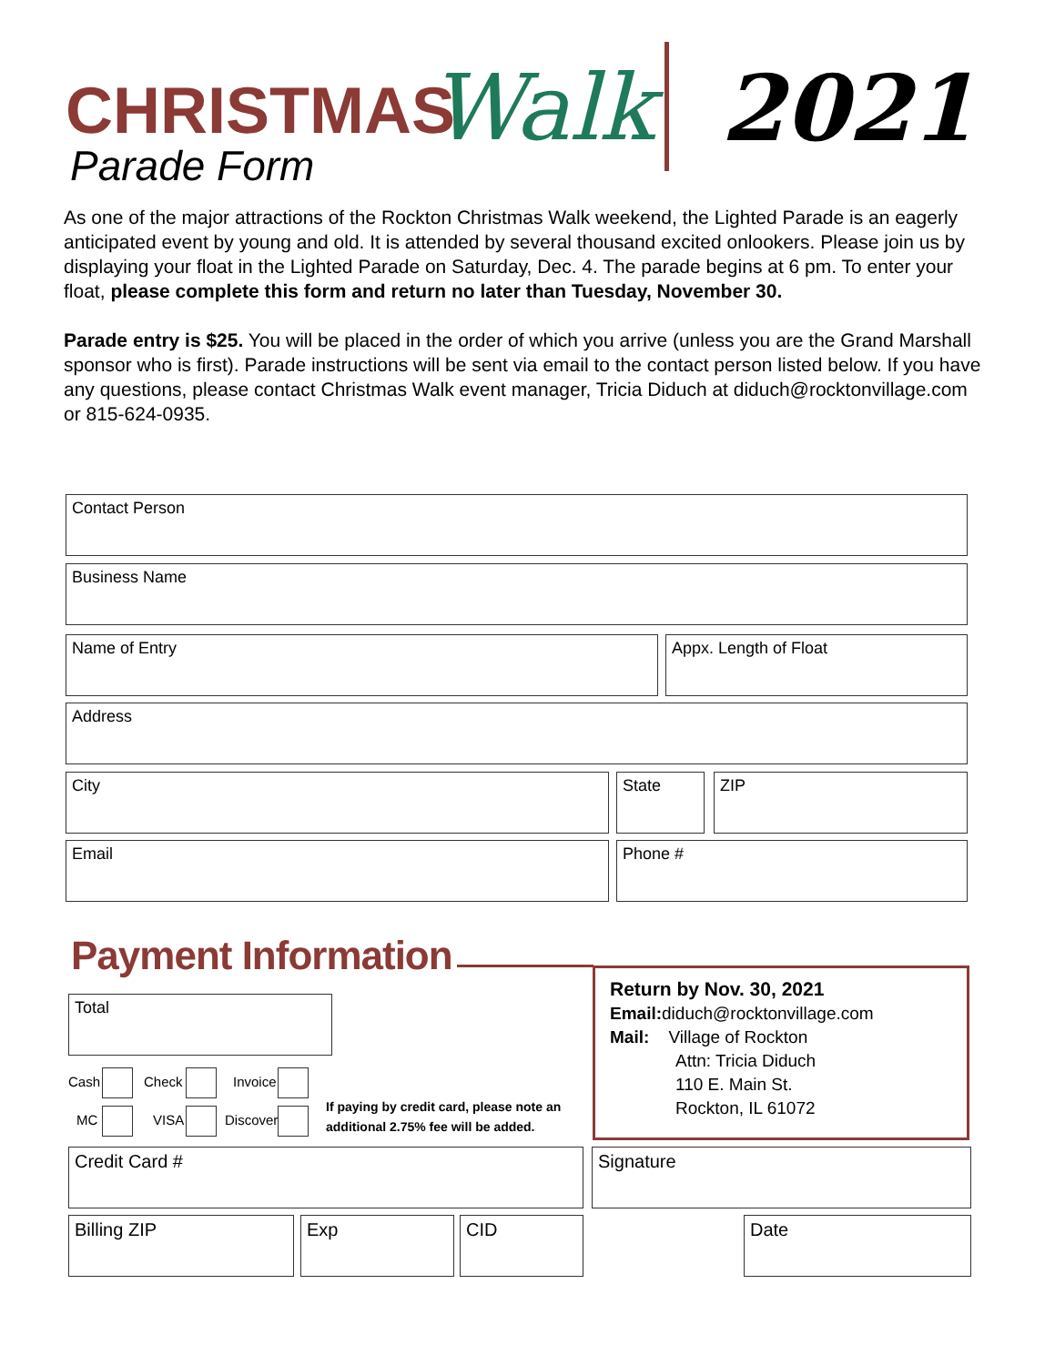CHRISTMAS Walk
Parade Form
2021
As one of the major attractions of the Rockton Christmas Walk weekend, the Lighted Parade is an eagerly anticipated event by young and old. It is attended by several thousand excited onlookers. Please join us by displaying your float in the Lighted Parade on Saturday, Dec. 4. The parade begins at 6 pm. To enter your float, please complete this form and return no later than Tuesday, November 30.
Parade entry is $25. You will be placed in the order of which you arrive (unless you are the Grand Marshall sponsor who is first). Parade instructions will be sent via email to the contact person listed below. If you have any questions, please contact Christmas Walk event manager, Tricia Diduch at diduch@rocktonvillage.com or 815-624-0935.
Contact Person
Business Name
Name of Entry Appx. Length of Float
Address
City State ZIP
Email Phone #
Payment Information
Return by Nov. 30, 2021
Email: diduch@rocktonvillage.com
Mail: Village of Rockton
Attn: Tricia Diduch
110 E. Main St.
Rockton, IL 61072
Total
Cash Check Invoice
MC VISA Discover
If paying by credit card, please note an
additional 2.75% fee will be added.
Credit Card # Signature
Billing ZIP Exp CID Date